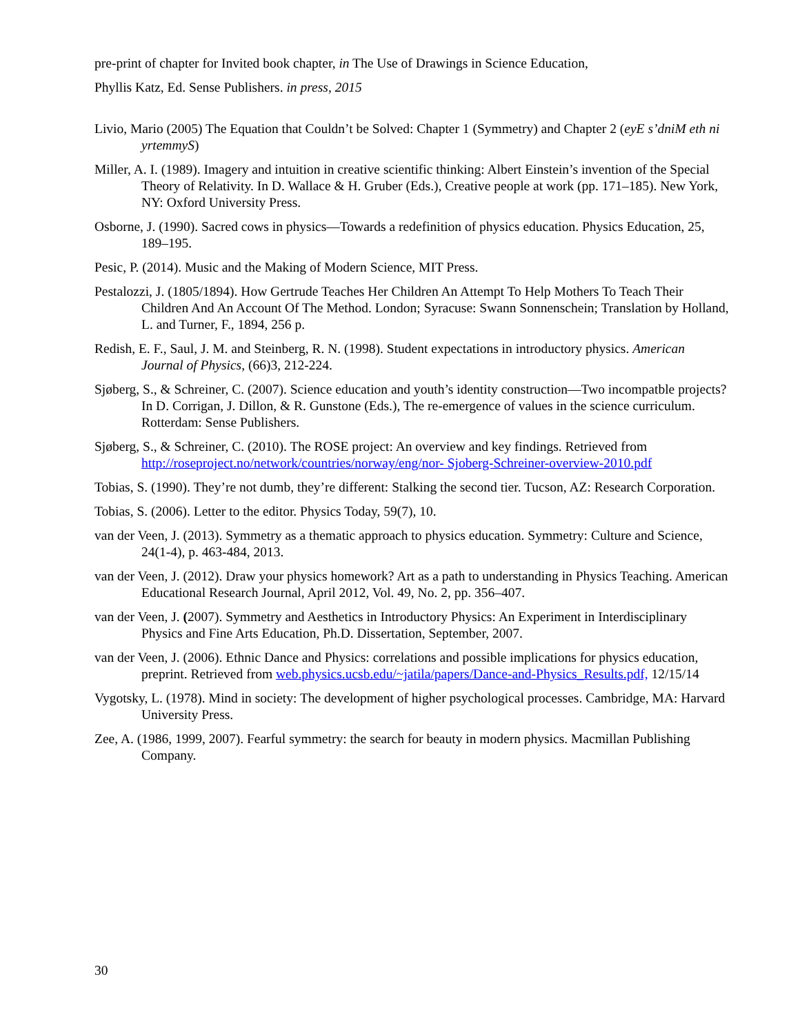pre-print of chapter for Invited book chapter, in The Use of Drawings in Science Education,
Phyllis Katz, Ed. Sense Publishers. in press, 2015
Livio, Mario (2005) The Equation that Couldn’t be Solved: Chapter 1 (Symmetry) and Chapter 2 (eyE s’dniM eth ni yrtemmyS)
Miller, A. I. (1989). Imagery and intuition in creative scientific thinking: Albert Einstein’s invention of the Special Theory of Relativity. In D. Wallace & H. Gruber (Eds.), Creative people at work (pp. 171–185). New York, NY: Oxford University Press.
Osborne, J. (1990). Sacred cows in physics—Towards a redefinition of physics education. Physics Education, 25, 189–195.
Pesic, P. (2014). Music and the Making of Modern Science, MIT Press.
Pestalozzi, J. (1805/1894). How Gertrude Teaches Her Children An Attempt To Help Mothers To Teach Their Children And An Account Of The Method. London; Syracuse: Swann Sonnenschein; Translation by Holland, L. and Turner, F., 1894, 256 p.
Redish, E. F., Saul, J. M. and Steinberg, R. N. (1998). Student expectations in introductory physics. American Journal of Physics, (66)3, 212-224.
Sjøberg, S., & Schreiner, C. (2007). Science education and youth’s identity construction—Two incompatble projects? In D. Corrigan, J. Dillon, & R. Gunstone (Eds.), The re-emergence of values in the science curriculum. Rotterdam: Sense Publishers.
Sjøberg, S., & Schreiner, C. (2010). The ROSE project: An overview and key findings. Retrieved from http://roseproject.no/network/countries/norway/eng/nor- Sjoberg-Schreiner-overview-2010.pdf
Tobias, S. (1990). They’re not dumb, they’re different: Stalking the second tier. Tucson, AZ: Research Corporation.
Tobias, S. (2006). Letter to the editor. Physics Today, 59(7), 10.
van der Veen, J. (2013). Symmetry as a thematic approach to physics education. Symmetry: Culture and Science, 24(1-4), p. 463-484, 2013.
van der Veen, J. (2012). Draw your physics homework? Art as a path to understanding in Physics Teaching. American Educational Research Journal, April 2012, Vol. 49, No. 2, pp. 356–407.
van der Veen, J. (2007). Symmetry and Aesthetics in Introductory Physics: An Experiment in Interdisciplinary Physics and Fine Arts Education, Ph.D. Dissertation, September, 2007.
van der Veen, J. (2006). Ethnic Dance and Physics: correlations and possible implications for physics education, preprint. Retrieved from web.physics.ucsb.edu/~jatila/papers/Dance-and-Physics_Results.pdf, 12/15/14
Vygotsky, L. (1978). Mind in society: The development of higher psychological processes. Cambridge, MA: Harvard University Press.
Zee, A. (1986, 1999, 2007). Fearful symmetry: the search for beauty in modern physics. Macmillan Publishing Company.
30